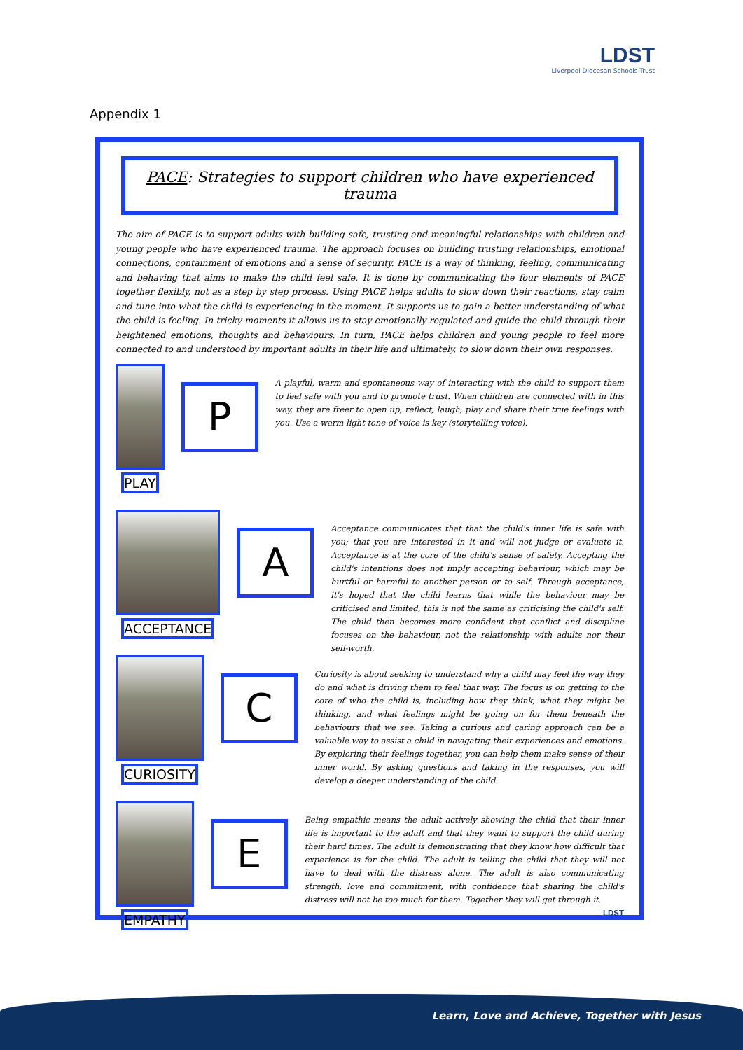LDST
Liverpool Diocesan Schools Trust
Appendix 1
PACE: Strategies to support children who have experienced trauma
The aim of PACE is to support adults with building safe, trusting and meaningful relationships with children and young people who have experienced trauma. The approach focuses on building trusting relationships, emotional connections, containment of emotions and a sense of security. PACE is a way of thinking, feeling, communicating and behaving that aims to make the child feel safe. It is done by communicating the four elements of PACE together flexibly, not as a step by step process. Using PACE helps adults to slow down their reactions, stay calm and tune into what the child is experiencing in the moment. It supports us to gain a better understanding of what the child is feeling. In tricky moments it allows us to stay emotionally regulated and guide the child through their heightened emotions, thoughts and behaviours. In turn, PACE helps children and young people to feel more connected to and understood by important adults in their life and ultimately, to slow down their own responses.
PLAY
P
A playful, warm and spontaneous way of interacting with the child to support them to feel safe with you and to promote trust. When children are connected with in this way, they are freer to open up, reflect, laugh, play and share their true feelings with you. Use a warm light tone of voice is key (storytelling voice).
ACCEPTANCE
A
Acceptance communicates that that the child's inner life is safe with you; that you are interested in it and will not judge or evaluate it. Acceptance is at the core of the child's sense of safety. Accepting the child's intentions does not imply accepting behaviour, which may be hurtful or harmful to another person or to self. Through acceptance, it's hoped that the child learns that while the behaviour may be criticised and limited, this is not the same as criticising the child's self. The child then becomes more confident that conflict and discipline focuses on the behaviour, not the relationship with adults nor their self-worth.
CURIOSITY
C
Curiosity is about seeking to understand why a child may feel the way they do and what is driving them to feel that way. The focus is on getting to the core of who the child is, including how they think, what they might be thinking, and what feelings might be going on for them beneath the behaviours that we see. Taking a curious and caring approach can be a valuable way to assist a child in navigating their experiences and emotions. By exploring their feelings together, you can help them make sense of their inner world. By asking questions and taking in the responses, you will develop a deeper understanding of the child.
EMPATHY
E
Being empathic means the adult actively showing the child that their inner life is important to the adult and that they want to support the child during their hard times. The adult is demonstrating that they know how difficult that experience is for the child. The adult is telling the child that they will not have to deal with the distress alone. The adult is also communicating strength, love and commitment, with confidence that sharing the child's distress will not be too much for them. Together they will get through it.
LDST
Learn, Love and Achieve, Together with Jesus